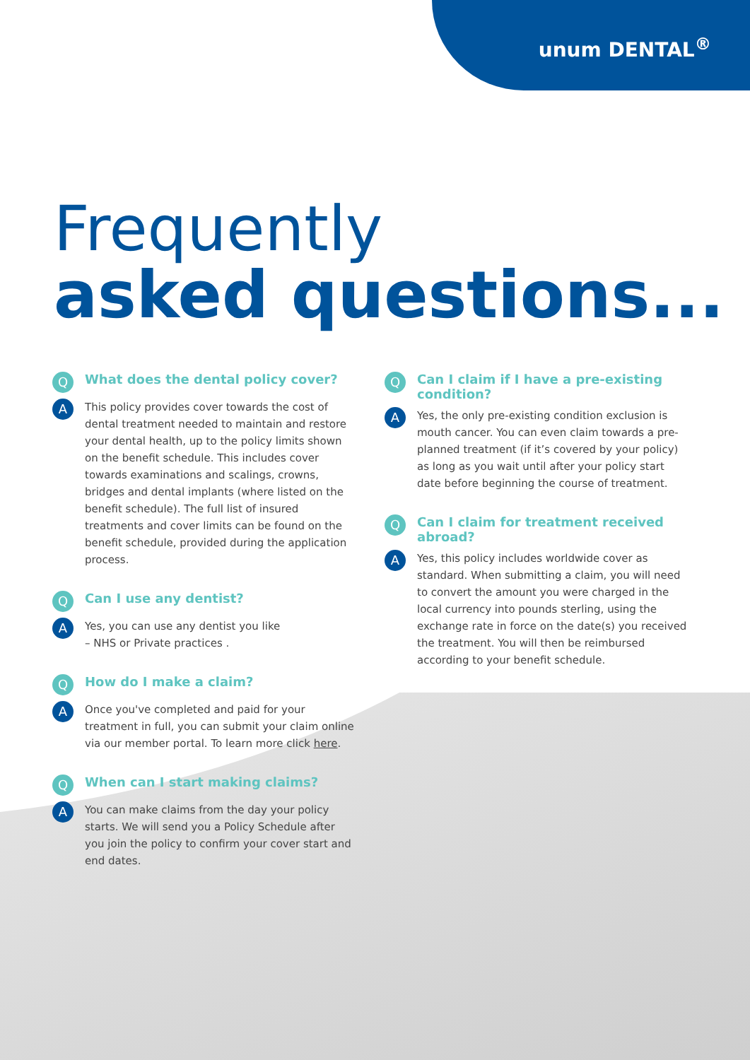unum DENTAL<sup>®</sup>
Frequently
asked questions...
Q
What does the dental policy cover?
A
This policy provides cover towards the cost of dental treatment needed to maintain and restore your dental health, up to the policy limits shown on the benefit schedule. This includes cover towards examinations and scalings, crowns, bridges and dental implants (where listed on the benefit schedule). The full list of insured treatments and cover limits can be found on the benefit schedule, provided during the application process.
Q
Can I use any dentist?
A
Yes, you can use any dentist you like
– NHS or Private practices .
Q
How do I make a claim?
A
Once you've completed and paid for your treatment in full, you can submit your claim online via our member portal. To learn more click here.
Q
When can I start making claims?
A
You can make claims from the day your policy starts. We will send you a Policy Schedule after you join the policy to confirm your cover start and end dates.
Q
Can I claim if I have a pre-existing condition?
A
Yes, the only pre-existing condition exclusion is mouth cancer. You can even claim towards a pre-planned treatment (if it’s covered by your policy) as long as you wait until after your policy start date before beginning the course of treatment.
Q
Can I claim for treatment received abroad?
A
Yes, this policy includes worldwide cover as standard. When submitting a claim, you will need to convert the amount you were charged in the local currency into pounds sterling, using the exchange rate in force on the date(s) you received the treatment. You will then be reimbursed according to your benefit schedule.